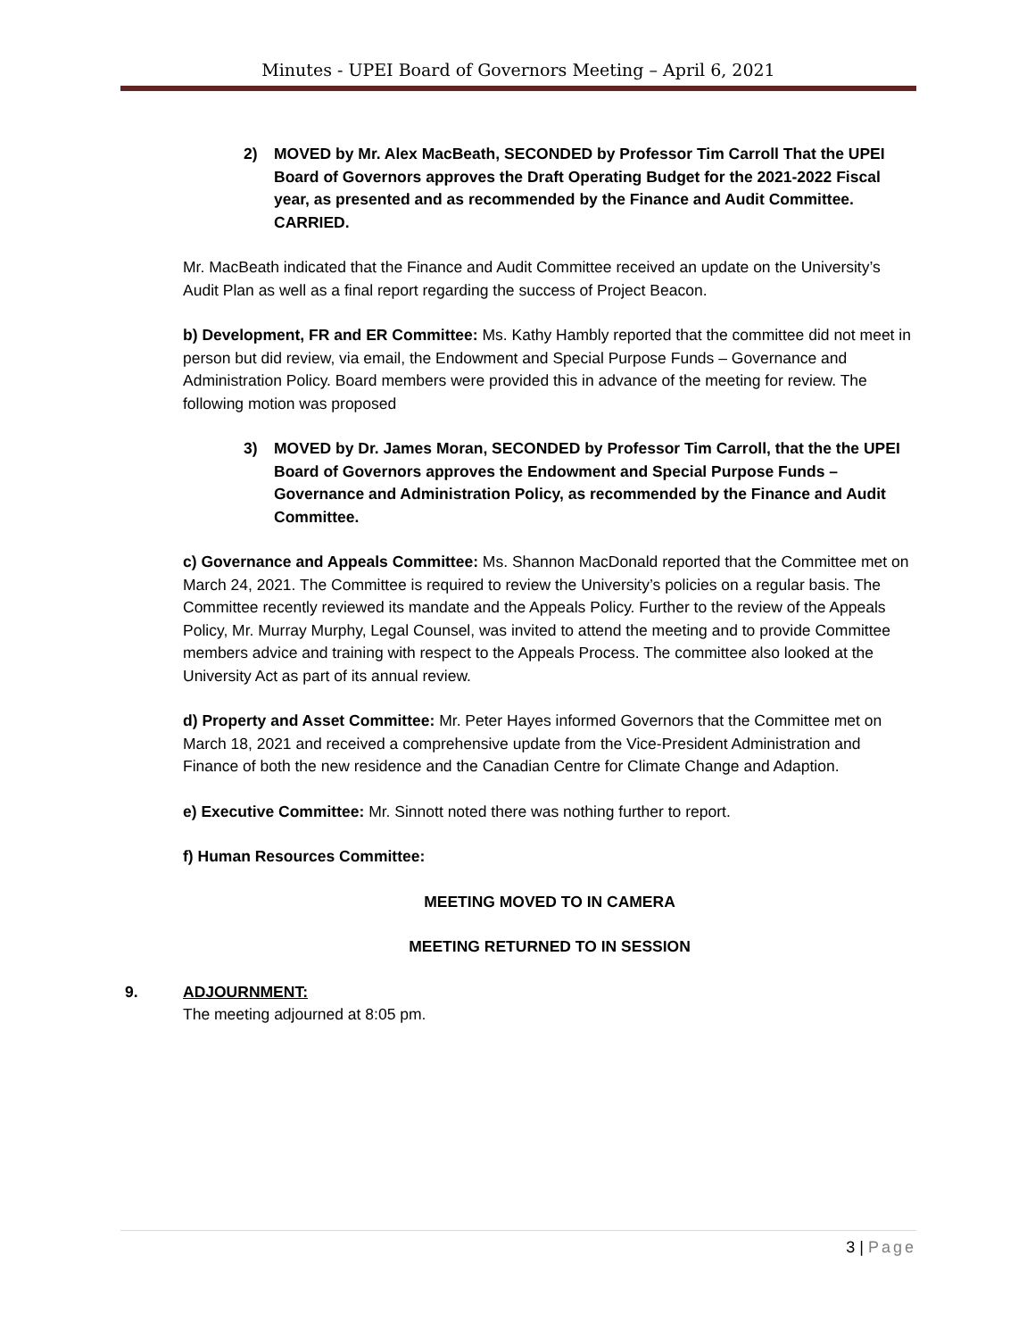Minutes - UPEI Board of Governors Meeting – April 6, 2021
2) MOVED by Mr. Alex MacBeath, SECONDED by Professor Tim Carroll That the UPEI Board of Governors approves the Draft Operating Budget for the 2021-2022 Fiscal year, as presented and as recommended by the Finance and Audit Committee. CARRIED.
Mr. MacBeath indicated that the Finance and Audit Committee received an update on the University’s Audit Plan as well as a final report regarding the success of Project Beacon.
b) Development, FR and ER Committee: Ms. Kathy Hambly reported that the committee did not meet in person but did review, via email, the Endowment and Special Purpose Funds – Governance and Administration Policy. Board members were provided this in advance of the meeting for review. The following motion was proposed
3) MOVED by Dr. James Moran, SECONDED by Professor Tim Carroll, that the the UPEI Board of Governors approves the Endowment and Special Purpose Funds – Governance and Administration Policy, as recommended by the Finance and Audit Committee.
c) Governance and Appeals Committee: Ms. Shannon MacDonald reported that the Committee met on March 24, 2021. The Committee is required to review the University’s policies on a regular basis. The Committee recently reviewed its mandate and the Appeals Policy. Further to the review of the Appeals Policy, Mr. Murray Murphy, Legal Counsel, was invited to attend the meeting and to provide Committee members advice and training with respect to the Appeals Process. The committee also looked at the University Act as part of its annual review.
d) Property and Asset Committee: Mr. Peter Hayes informed Governors that the Committee met on March 18, 2021 and received a comprehensive update from the Vice-President Administration and Finance of both the new residence and the Canadian Centre for Climate Change and Adaption.
e) Executive Committee: Mr. Sinnott noted there was nothing further to report.
f) Human Resources Committee:
MEETING MOVED TO IN CAMERA
MEETING RETURNED TO IN SESSION
9. ADJOURNMENT:
The meeting adjourned at 8:05 pm.
3 | Page